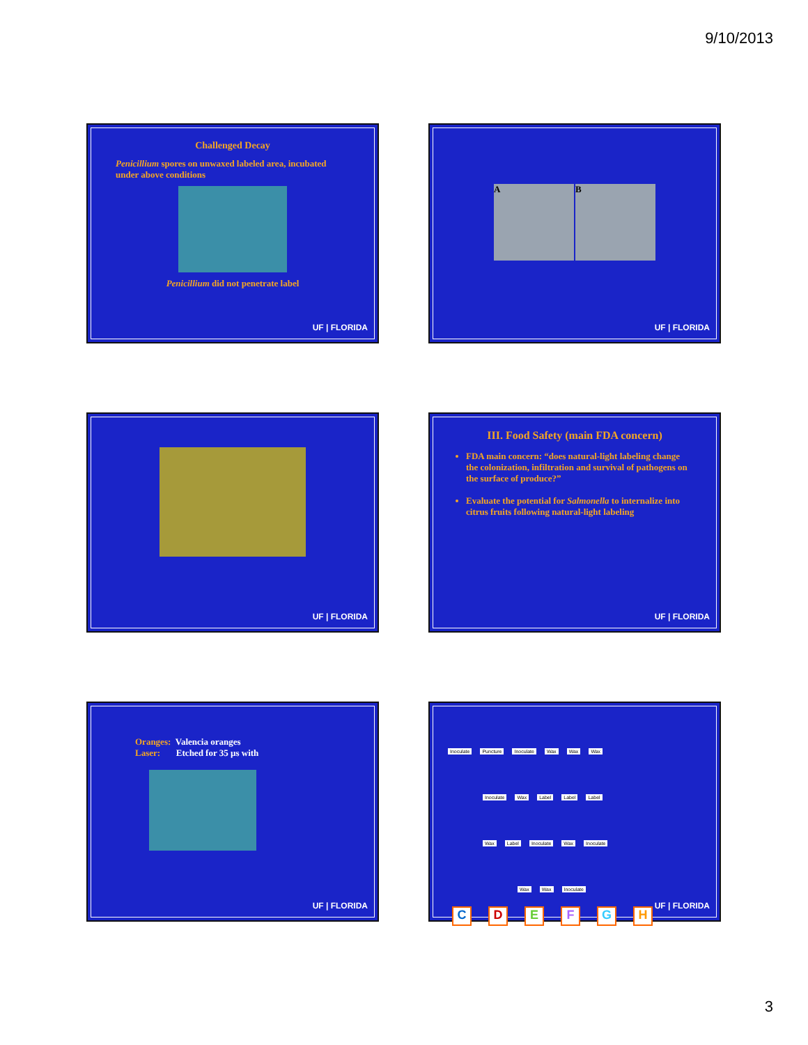9/10/2013
Challenged Decay
Penicillium spores on unwaxed labeled area, incubated under above conditions
Penicillium did not penetrate label
UF | FLORIDA
A B
UF | FLORIDA
UF | FLORIDA
III. Food Safety (main FDA concern)
FDA main concern: “does natural-light labeling change the colonization, infiltration and survival of pathogens on the surface of produce?”
Evaluate the potential for Salmonella to internalize into citrus fruits following natural-light labeling
UF | FLORIDA
Oranges: Valencia oranges
Laser: Etched for 35 µs with
UF | FLORIDA
Inoculate Puncture Inoculate Wax Wax Wax
Inoculate Wax Label Label Label
Wax Label Inoculate Wax Inoculate
Wax Wax Inoculate
CDEFGH
UF | FLORIDA
3